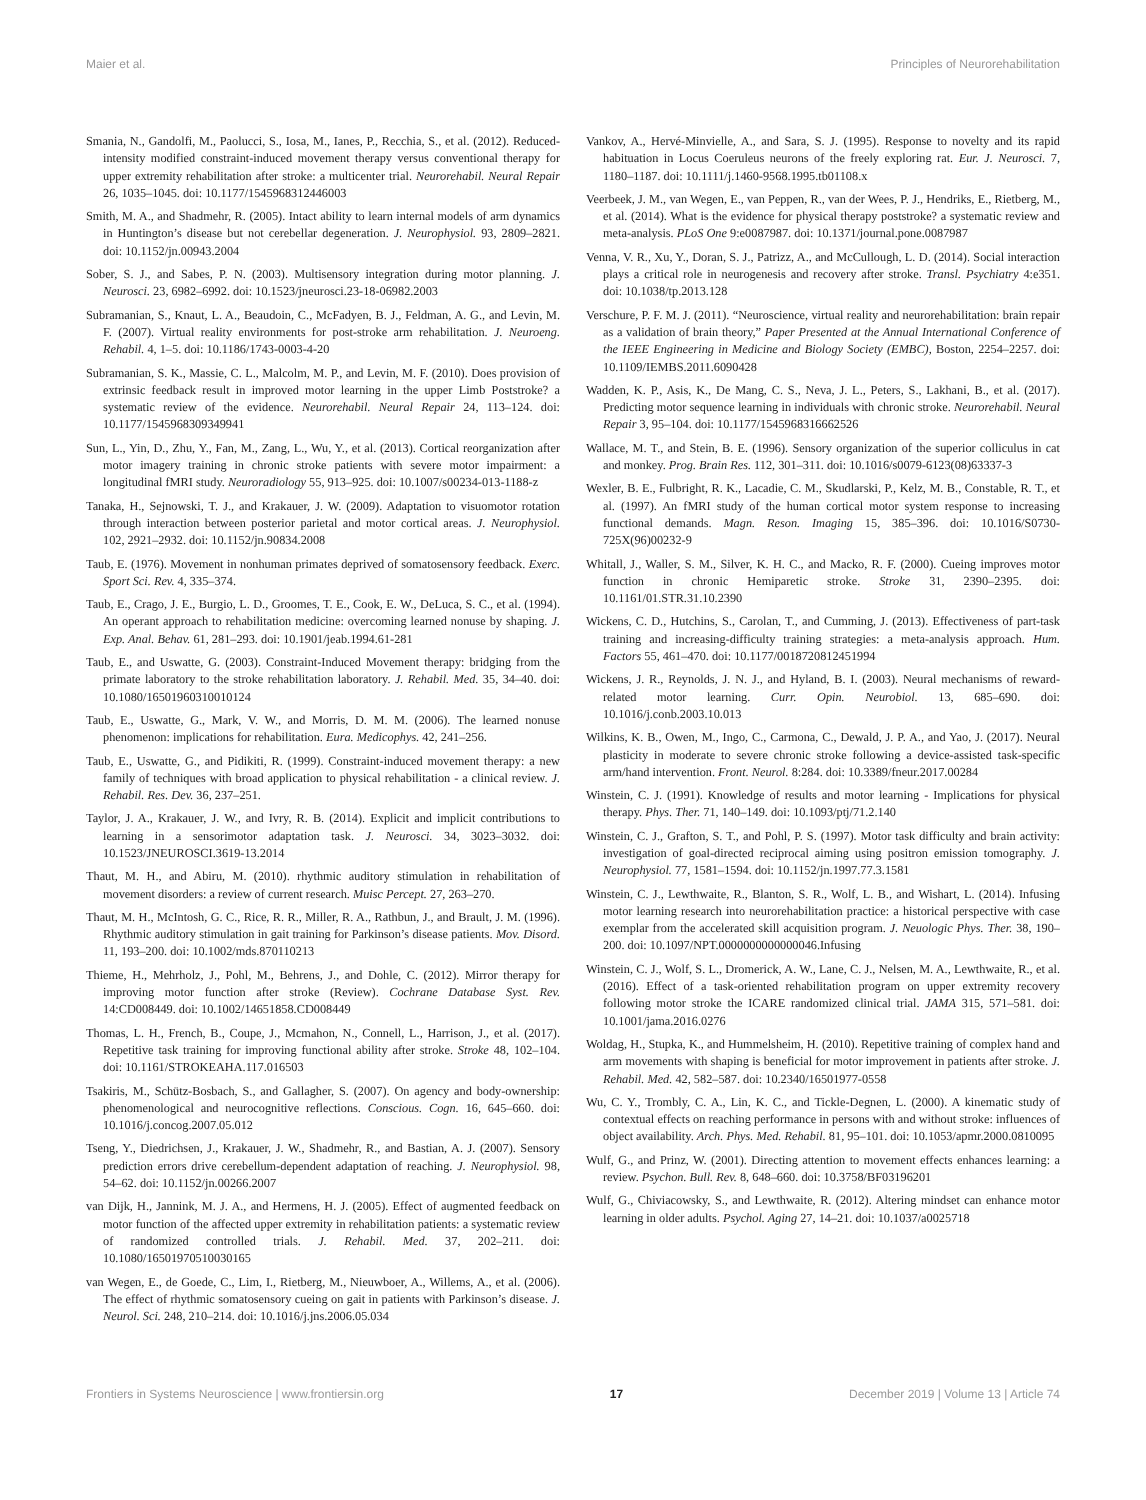Maier et al. Principles of Neurorehabilitation
Smania, N., Gandolfi, M., Paolucci, S., Iosa, M., Ianes, P., Recchia, S., et al. (2012). Reduced-intensity modified constraint-induced movement therapy versus conventional therapy for upper extremity rehabilitation after stroke: a multicenter trial. Neurorehabil. Neural Repair 26, 1035–1045. doi: 10.1177/1545968312446003
Smith, M. A., and Shadmehr, R. (2005). Intact ability to learn internal models of arm dynamics in Huntington’s disease but not cerebellar degeneration. J. Neurophysiol. 93, 2809–2821. doi: 10.1152/jn.00943.2004
Sober, S. J., and Sabes, P. N. (2003). Multisensory integration during motor planning. J. Neurosci. 23, 6982–6992. doi: 10.1523/jneurosci.23-18-06982.2003
Subramanian, S., Knaut, L. A., Beaudoin, C., McFadyen, B. J., Feldman, A. G., and Levin, M. F. (2007). Virtual reality environments for post-stroke arm rehabilitation. J. Neuroeng. Rehabil. 4, 1–5. doi: 10.1186/1743-0003-4-20
Subramanian, S. K., Massie, C. L., Malcolm, M. P., and Levin, M. F. (2010). Does provision of extrinsic feedback result in improved motor learning in the upper Limb Poststroke? a systematic review of the evidence. Neurorehabil. Neural Repair 24, 113–124. doi: 10.1177/1545968309349941
Sun, L., Yin, D., Zhu, Y., Fan, M., Zang, L., Wu, Y., et al. (2013). Cortical reorganization after motor imagery training in chronic stroke patients with severe motor impairment: a longitudinal fMRI study. Neuroradiology 55, 913–925. doi: 10.1007/s00234-013-1188-z
Tanaka, H., Sejnowski, T. J., and Krakauer, J. W. (2009). Adaptation to visuomotor rotation through interaction between posterior parietal and motor cortical areas. J. Neurophysiol. 102, 2921–2932. doi: 10.1152/jn.90834.2008
Taub, E. (1976). Movement in nonhuman primates deprived of somatosensory feedback. Exerc. Sport Sci. Rev. 4, 335–374.
Taub, E., Crago, J. E., Burgio, L. D., Groomes, T. E., Cook, E. W., DeLuca, S. C., et al. (1994). An operant approach to rehabilitation medicine: overcoming learned nonuse by shaping. J. Exp. Anal. Behav. 61, 281–293. doi: 10.1901/jeab.1994.61-281
Taub, E., and Uswatte, G. (2003). Constraint-Induced Movement therapy: bridging from the primate laboratory to the stroke rehabilitation laboratory. J. Rehabil. Med. 35, 34–40. doi: 10.1080/16501960310010124
Taub, E., Uswatte, G., Mark, V. W., and Morris, D. M. M. (2006). The learned nonuse phenomenon: implications for rehabilitation. Eura. Medicophys. 42, 241–256.
Taub, E., Uswatte, G., and Pidikiti, R. (1999). Constraint-induced movement therapy: a new family of techniques with broad application to physical rehabilitation - a clinical review. J. Rehabil. Res. Dev. 36, 237–251.
Taylor, J. A., Krakauer, J. W., and Ivry, R. B. (2014). Explicit and implicit contributions to learning in a sensorimotor adaptation task. J. Neurosci. 34, 3023–3032. doi: 10.1523/JNEUROSCI.3619-13.2014
Thaut, M. H., and Abiru, M. (2010). rhythmic auditory stimulation in rehabilitation of movement disorders: a review of current research. Muisc Percept. 27, 263–270.
Thaut, M. H., McIntosh, G. C., Rice, R. R., Miller, R. A., Rathbun, J., and Brault, J. M. (1996). Rhythmic auditory stimulation in gait training for Parkinson’s disease patients. Mov. Disord. 11, 193–200. doi: 10.1002/mds.870110213
Thieme, H., Mehrholz, J., Pohl, M., Behrens, J., and Dohle, C. (2012). Mirror therapy for improving motor function after stroke (Review). Cochrane Database Syst. Rev. 14:CD008449. doi: 10.1002/14651858.CD008449
Thomas, L. H., French, B., Coupe, J., Mcmahon, N., Connell, L., Harrison, J., et al. (2017). Repetitive task training for improving functional ability after stroke. Stroke 48, 102–104. doi: 10.1161/STROKEAHA.117.016503
Tsakiris, M., Schütz-Bosbach, S., and Gallagher, S. (2007). On agency and body-ownership: phenomenological and neurocognitive reflections. Conscious. Cogn. 16, 645–660. doi: 10.1016/j.concog.2007.05.012
Tseng, Y., Diedrichsen, J., Krakauer, J. W., Shadmehr, R., and Bastian, A. J. (2007). Sensory prediction errors drive cerebellum-dependent adaptation of reaching. J. Neurophysiol. 98, 54–62. doi: 10.1152/jn.00266.2007
van Dijk, H., Jannink, M. J. A., and Hermens, H. J. (2005). Effect of augmented feedback on motor function of the affected upper extremity in rehabilitation patients: a systematic review of randomized controlled trials. J. Rehabil. Med. 37, 202–211. doi: 10.1080/16501970510030165
van Wegen, E., de Goede, C., Lim, I., Rietberg, M., Nieuwboer, A., Willems, A., et al. (2006). The effect of rhythmic somatosensory cueing on gait in patients with Parkinson’s disease. J. Neurol. Sci. 248, 210–214. doi: 10.1016/j.jns.2006.05.034
Vankov, A., Hervé-Minvielle, A., and Sara, S. J. (1995). Response to novelty and its rapid habituation in Locus Coeruleus neurons of the freely exploring rat. Eur. J. Neurosci. 7, 1180–1187. doi: 10.1111/j.1460-9568.1995.tb01108.x
Veerbeek, J. M., van Wegen, E., van Peppen, R., van der Wees, P. J., Hendriks, E., Rietberg, M., et al. (2014). What is the evidence for physical therapy poststroke? a systematic review and meta-analysis. PLoS One 9:e0087987. doi: 10.1371/journal.pone.0087987
Venna, V. R., Xu, Y., Doran, S. J., Patrizz, A., and McCullough, L. D. (2014). Social interaction plays a critical role in neurogenesis and recovery after stroke. Transl. Psychiatry 4:e351. doi: 10.1038/tp.2013.128
Verschure, P. F. M. J. (2011). “Neuroscience, virtual reality and neurorehabilitation: brain repair as a validation of brain theory,” Paper Presented at the Annual International Conference of the IEEE Engineering in Medicine and Biology Society (EMBC), Boston, 2254–2257. doi: 10.1109/IEMBS.2011.6090428
Wadden, K. P., Asis, K., De Mang, C. S., Neva, J. L., Peters, S., Lakhani, B., et al. (2017). Predicting motor sequence learning in individuals with chronic stroke. Neurorehabil. Neural Repair 3, 95–104. doi: 10.1177/1545968316662526
Wallace, M. T., and Stein, B. E. (1996). Sensory organization of the superior colliculus in cat and monkey. Prog. Brain Res. 112, 301–311. doi: 10.1016/s0079-6123(08)63337-3
Wexler, B. E., Fulbright, R. K., Lacadie, C. M., Skudlarski, P., Kelz, M. B., Constable, R. T., et al. (1997). An fMRI study of the human cortical motor system response to increasing functional demands. Magn. Reson. Imaging 15, 385–396. doi: 10.1016/S0730-725X(96)00232-9
Whitall, J., Waller, S. M., Silver, K. H. C., and Macko, R. F. (2000). Cueing improves motor function in chronic Hemiparetic stroke. Stroke 31, 2390–2395. doi: 10.1161/01.STR.31.10.2390
Wickens, C. D., Hutchins, S., Carolan, T., and Cumming, J. (2013). Effectiveness of part-task training and increasing-difficulty training strategies: a meta-analysis approach. Hum. Factors 55, 461–470. doi: 10.1177/0018720812451994
Wickens, J. R., Reynolds, J. N. J., and Hyland, B. I. (2003). Neural mechanisms of reward-related motor learning. Curr. Opin. Neurobiol. 13, 685–690. doi: 10.1016/j.conb.2003.10.013
Wilkins, K. B., Owen, M., Ingo, C., Carmona, C., Dewald, J. P. A., and Yao, J. (2017). Neural plasticity in moderate to severe chronic stroke following a device-assisted task-specific arm/hand intervention. Front. Neurol. 8:284. doi: 10.3389/fneur.2017.00284
Winstein, C. J. (1991). Knowledge of results and motor learning - Implications for physical therapy. Phys. Ther. 71, 140–149. doi: 10.1093/ptj/71.2.140
Winstein, C. J., Grafton, S. T., and Pohl, P. S. (1997). Motor task difficulty and brain activity: investigation of goal-directed reciprocal aiming using positron emission tomography. J. Neurophysiol. 77, 1581–1594. doi: 10.1152/jn.1997.77.3.1581
Winstein, C. J., Lewthwaite, R., Blanton, S. R., Wolf, L. B., and Wishart, L. (2014). Infusing motor learning research into neurorehabilitation practice: a historical perspective with case exemplar from the accelerated skill acquisition program. J. Neuologic Phys. Ther. 38, 190–200. doi: 10.1097/NPT.0000000000000046.Infusing
Winstein, C. J., Wolf, S. L., Dromerick, A. W., Lane, C. J., Nelsen, M. A., Lewthwaite, R., et al. (2016). Effect of a task-oriented rehabilitation program on upper extremity recovery following motor stroke the ICARE randomized clinical trial. JAMA 315, 571–581. doi: 10.1001/jama.2016.0276
Woldag, H., Stupka, K., and Hummelsheim, H. (2010). Repetitive training of complex hand and arm movements with shaping is beneficial for motor improvement in patients after stroke. J. Rehabil. Med. 42, 582–587. doi: 10.2340/16501977-0558
Wu, C. Y., Trombly, C. A., Lin, K. C., and Tickle-Degnen, L. (2000). A kinematic study of contextual effects on reaching performance in persons with and without stroke: influences of object availability. Arch. Phys. Med. Rehabil. 81, 95–101. doi: 10.1053/apmr.2000.0810095
Wulf, G., and Prinz, W. (2001). Directing attention to movement effects enhances learning: a review. Psychon. Bull. Rev. 8, 648–660. doi: 10.3758/BF03196201
Wulf, G., Chiviacowsky, S., and Lewthwaite, R. (2012). Altering mindset can enhance motor learning in older adults. Psychol. Aging 27, 14–21. doi: 10.1037/a0025718
Frontiers in Systems Neuroscience | www.frontiersin.org 17 December 2019 | Volume 13 | Article 74